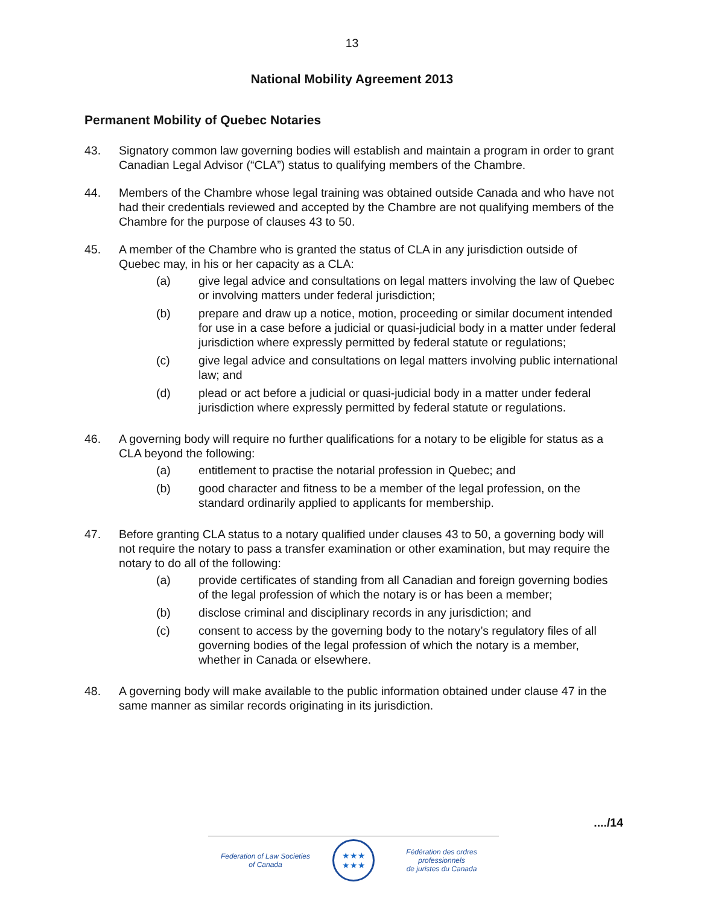13
National Mobility Agreement 2013
Permanent Mobility of Quebec Notaries
43. Signatory common law governing bodies will establish and maintain a program in order to grant Canadian Legal Advisor (“CLA”) status to qualifying members of the Chambre.
44. Members of the Chambre whose legal training was obtained outside Canada and who have not had their credentials reviewed and accepted by the Chambre are not qualifying members of the Chambre for the purpose of clauses 43 to 50.
45. A member of the Chambre who is granted the status of CLA in any jurisdiction outside of Quebec may, in his or her capacity as a CLA:
(a) give legal advice and consultations on legal matters involving the law of Quebec or involving matters under federal jurisdiction;
(b) prepare and draw up a notice, motion, proceeding or similar document intended for use in a case before a judicial or quasi-judicial body in a matter under federal jurisdiction where expressly permitted by federal statute or regulations;
(c) give legal advice and consultations on legal matters involving public international law; and
(d) plead or act before a judicial or quasi-judicial body in a matter under federal jurisdiction where expressly permitted by federal statute or regulations.
46. A governing body will require no further qualifications for a notary to be eligible for status as a CLA beyond the following:
(a) entitlement to practise the notarial profession in Quebec; and
(b) good character and fitness to be a member of the legal profession, on the standard ordinarily applied to applicants for membership.
47. Before granting CLA status to a notary qualified under clauses 43 to 50, a governing body will not require the notary to pass a transfer examination or other examination, but may require the notary to do all of the following:
(a) provide certificates of standing from all Canadian and foreign governing bodies of the legal profession of which the notary is or has been a member;
(b) disclose criminal and disciplinary records in any jurisdiction; and
(c) consent to access by the governing body to the notary’s regulatory files of all governing bodies of the legal profession of which the notary is a member, whether in Canada or elsewhere.
48. A governing body will make available to the public information obtained under clause 47 in the same manner as similar records originating in its jurisdiction.
..../14
Federation of Law Societies
of Canada
★★★
★★★
Fédération des ordres professionnels
de juristes du Canada